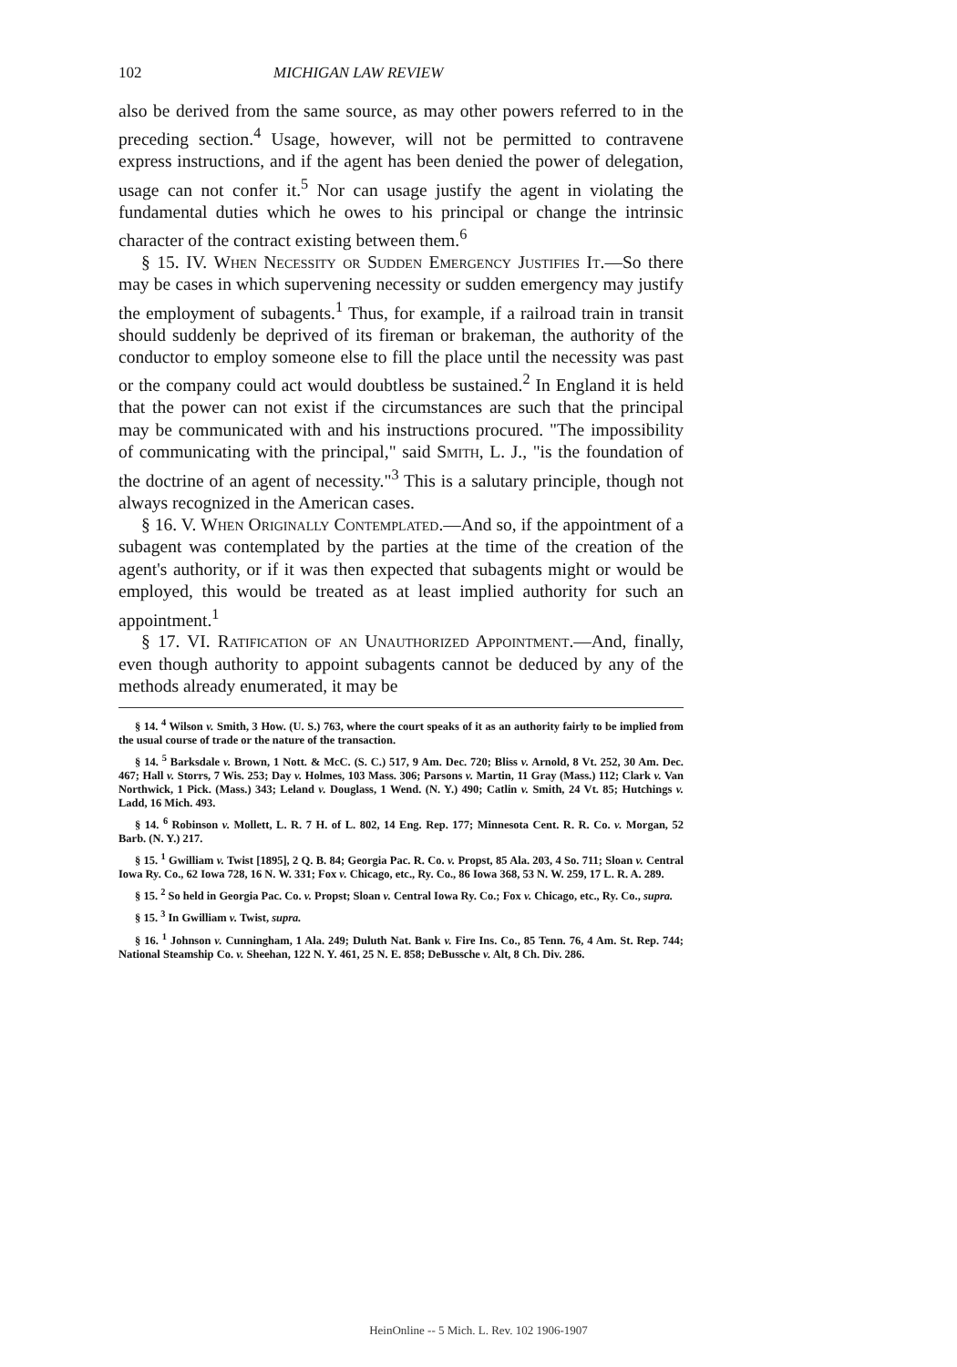102 MICHIGAN LAW REVIEW
also be derived from the same source, as may other powers referred to in the preceding section.<sup>4</sup> Usage, however, will not be permitted to contravene express instructions, and if the agent has been denied the power of delegation, usage can not confer it.<sup>5</sup> Nor can usage justify the agent in violating the fundamental duties which he owes to his principal or change the intrinsic character of the contract existing between them.<sup>6</sup>
§ 15. IV. When Necessity or Sudden Emergency Justifies It.—So there may be cases in which supervening necessity or sudden emergency may justify the employment of subagents.<sup>1</sup> Thus, for example, if a railroad train in transit should suddenly be deprived of its fireman or brakeman, the authority of the conductor to employ someone else to fill the place until the necessity was past or the company could act would doubtless be sustained.<sup>2</sup> In England it is held that the power can not exist if the circumstances are such that the principal may be communicated with and his instructions procured. "The impossibility of communicating with the principal," said Smith, L. J., "is the foundation of the doctrine of an agent of necessity."<sup>3</sup> This is a salutary principle, though not always recognized in the American cases.
§ 16. V. When Originally Contemplated.—And so, if the appointment of a subagent was contemplated by the parties at the time of the creation of the agent's authority, or if it was then expected that subagents might or would be employed, this would be treated as at least implied authority for such an appointment.<sup>1</sup>
§ 17. VI. Ratification of an Unauthorized Appointment.—And, finally, even though authority to appoint subagents cannot be deduced by any of the methods already enumerated, it may be
§ 14. <sup>4</sup> Wilson v. Smith, 3 How. (U. S.) 763, where the court speaks of it as an authority fairly to be implied from the usual course of trade or the nature of the transaction.
§ 14. <sup>5</sup> Barksdale v. Brown, 1 Nott. & McC. (S. C.) 517, 9 Am. Dec. 720; Bliss v. Arnold, 8 Vt. 252, 30 Am. Dec. 467; Hall v. Storrs, 7 Wis. 253; Day v. Holmes, 103 Mass. 306; Parsons v. Martin, 11 Gray (Mass.) 112; Clark v. Van Northwick, 1 Pick. (Mass.) 343; Leland v. Douglass, 1 Wend. (N. Y.) 490; Catlin v. Smith, 24 Vt. 85; Hutchings v. Ladd, 16 Mich. 493.
§ 14. <sup>6</sup> Robinson v. Mollett, L. R. 7 H. of L. 802, 14 Eng. Rep. 177; Minnesota Cent. R. R. Co. v. Morgan, 52 Barb. (N. Y.) 217.
§ 15. <sup>1</sup> Gwilliam v. Twist [1895], 2 Q. B. 84; Georgia Pac. R. Co. v. Propst, 85 Ala. 203, 4 So. 711; Sloan v. Central Iowa Ry. Co., 62 Iowa 728, 16 N. W. 331; Fox v. Chicago, etc., Ry. Co., 86 Iowa 368, 53 N. W. 259, 17 L. R. A. 289.
§ 15. <sup>2</sup> So held in Georgia Pac. Co. v. Propst; Sloan v. Central Iowa Ry. Co.; Fox v. Chicago, etc., Ry. Co., supra.
§ 15. <sup>3</sup> In Gwilliam v. Twist, supra.
§ 16. <sup>1</sup> Johnson v. Cunningham, 1 Ala. 249; Duluth Nat. Bank v. Fire Ins. Co., 85 Tenn. 76, 4 Am. St. Rep. 744; National Steamship Co. v. Sheehan, 122 N. Y. 461, 25 N. E. 858; DeBussche v. Alt, 8 Ch. Div. 286.
HeinOnline -- 5 Mich. L. Rev. 102 1906-1907